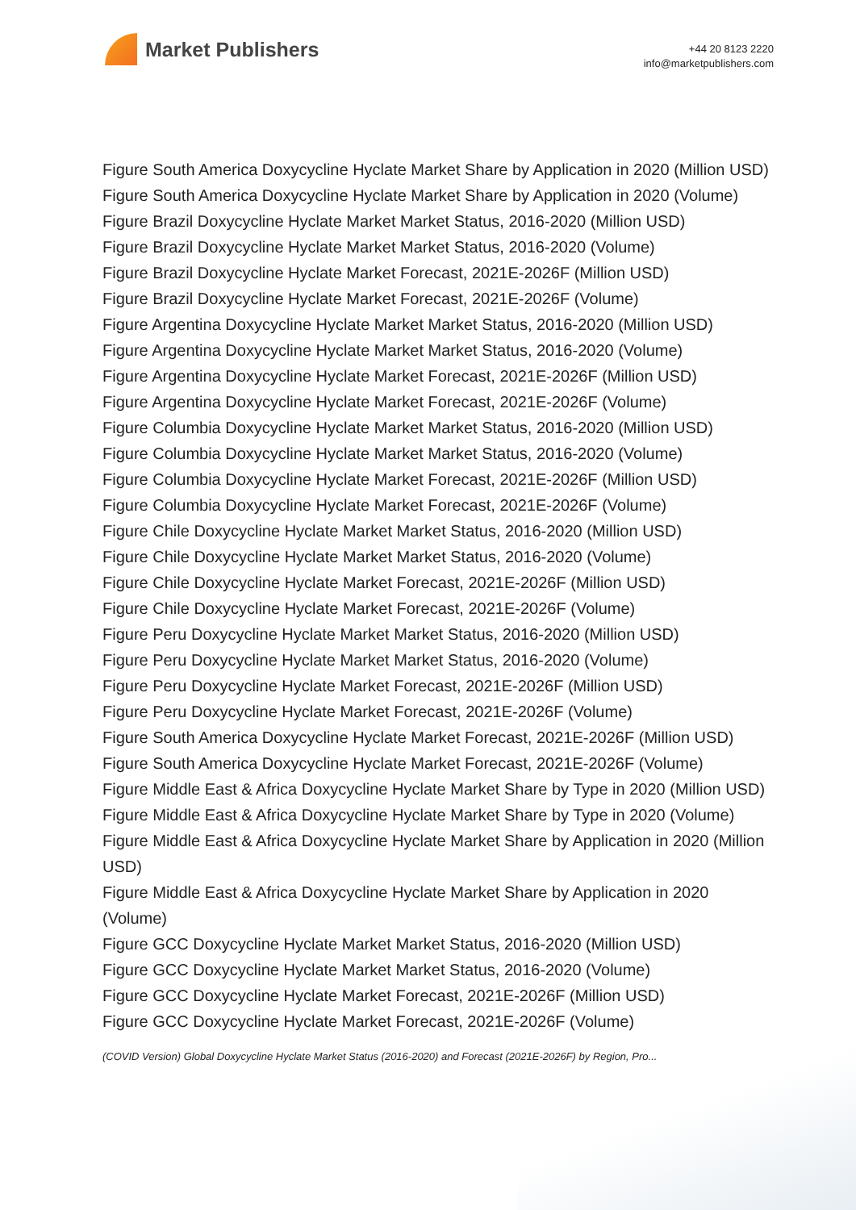Market Publishers
+44 20 8123 2220
info@marketpublishers.com
Figure South America Doxycycline Hyclate Market Share by Application in 2020 (Million USD)
Figure South America Doxycycline Hyclate Market Share by Application in 2020 (Volume)
Figure Brazil Doxycycline Hyclate Market Market Status, 2016-2020 (Million USD)
Figure Brazil Doxycycline Hyclate Market Market Status, 2016-2020 (Volume)
Figure Brazil Doxycycline Hyclate Market Forecast, 2021E-2026F (Million USD)
Figure Brazil Doxycycline Hyclate Market Forecast, 2021E-2026F (Volume)
Figure Argentina Doxycycline Hyclate Market Market Status, 2016-2020 (Million USD)
Figure Argentina Doxycycline Hyclate Market Market Status, 2016-2020 (Volume)
Figure Argentina Doxycycline Hyclate Market Forecast, 2021E-2026F (Million USD)
Figure Argentina Doxycycline Hyclate Market Forecast, 2021E-2026F (Volume)
Figure Columbia Doxycycline Hyclate Market Market Status, 2016-2020 (Million USD)
Figure Columbia Doxycycline Hyclate Market Market Status, 2016-2020 (Volume)
Figure Columbia Doxycycline Hyclate Market Forecast, 2021E-2026F (Million USD)
Figure Columbia Doxycycline Hyclate Market Forecast, 2021E-2026F (Volume)
Figure Chile Doxycycline Hyclate Market Market Status, 2016-2020 (Million USD)
Figure Chile Doxycycline Hyclate Market Market Status, 2016-2020 (Volume)
Figure Chile Doxycycline Hyclate Market Forecast, 2021E-2026F (Million USD)
Figure Chile Doxycycline Hyclate Market Forecast, 2021E-2026F (Volume)
Figure Peru Doxycycline Hyclate Market Market Status, 2016-2020 (Million USD)
Figure Peru Doxycycline Hyclate Market Market Status, 2016-2020 (Volume)
Figure Peru Doxycycline Hyclate Market Forecast, 2021E-2026F (Million USD)
Figure Peru Doxycycline Hyclate Market Forecast, 2021E-2026F (Volume)
Figure South America Doxycycline Hyclate Market Forecast, 2021E-2026F (Million USD)
Figure South America Doxycycline Hyclate Market Forecast, 2021E-2026F (Volume)
Figure Middle East & Africa Doxycycline Hyclate Market Share by Type in 2020 (Million USD)
Figure Middle East & Africa Doxycycline Hyclate Market Share by Type in 2020 (Volume)
Figure Middle East & Africa Doxycycline Hyclate Market Share by Application in 2020 (Million USD)
Figure Middle East & Africa Doxycycline Hyclate Market Share by Application in 2020 (Volume)
Figure GCC Doxycycline Hyclate Market Market Status, 2016-2020 (Million USD)
Figure GCC Doxycycline Hyclate Market Market Status, 2016-2020 (Volume)
Figure GCC Doxycycline Hyclate Market Forecast, 2021E-2026F (Million USD)
Figure GCC Doxycycline Hyclate Market Forecast, 2021E-2026F (Volume)
(COVID Version) Global Doxycycline Hyclate Market Status (2016-2020) and Forecast (2021E-2026F) by Region, Pro...